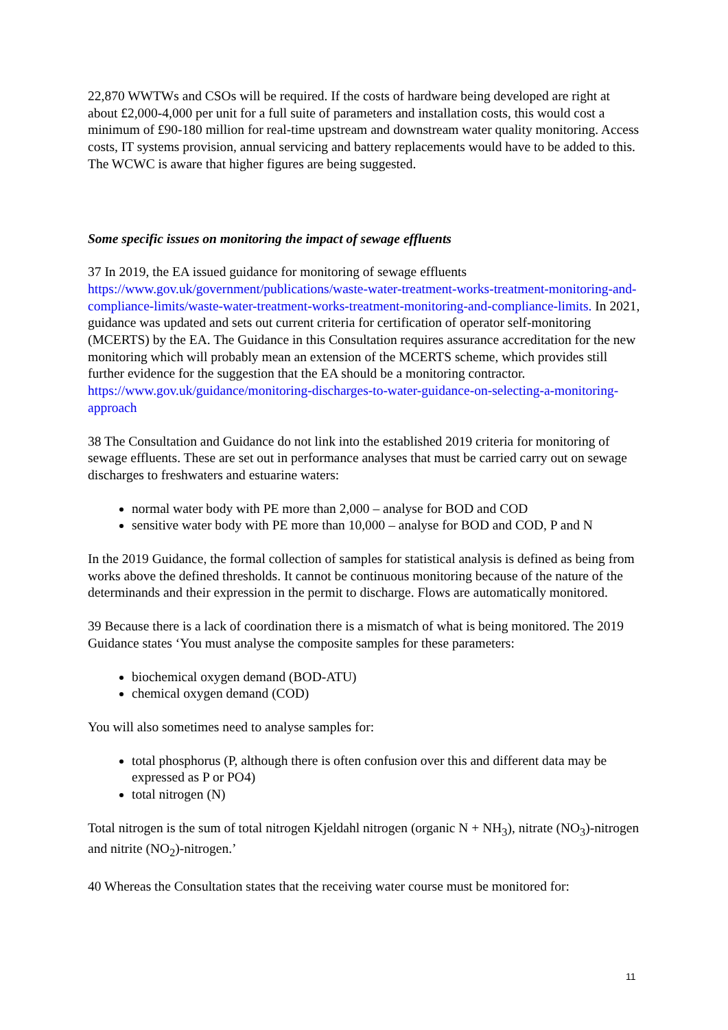22,870 WWTWs and CSOs will be required. If the costs of hardware being developed are right at about £2,000-4,000 per unit for a full suite of parameters and installation costs, this would cost a minimum of £90-180 million for real-time upstream and downstream water quality monitoring. Access costs, IT systems provision, annual servicing and battery replacements would have to be added to this. The WCWC is aware that higher figures are being suggested.
Some specific issues on monitoring the impact of sewage effluents
37 In 2019, the EA issued guidance for monitoring of sewage effluents https://www.gov.uk/government/publications/waste-water-treatment-works-treatment-monitoring-and-compliance-limits/waste-water-treatment-works-treatment-monitoring-and-compliance-limits. In 2021, guidance was updated and sets out current criteria for certification of operator self-monitoring (MCERTS) by the EA. The Guidance in this Consultation requires assurance accreditation for the new monitoring which will probably mean an extension of the MCERTS scheme, which provides still further evidence for the suggestion that the EA should be a monitoring contractor. https://www.gov.uk/guidance/monitoring-discharges-to-water-guidance-on-selecting-a-monitoring-approach
38 The Consultation and Guidance do not link into the established 2019 criteria for monitoring of sewage effluents. These are set out in performance analyses that must be carried carry out on sewage discharges to freshwaters and estuarine waters:
normal water body with PE more than 2,000 – analyse for BOD and COD
sensitive water body with PE more than 10,000 – analyse for BOD and COD, P and N
In the 2019 Guidance, the formal collection of samples for statistical analysis is defined as being from works above the defined thresholds. It cannot be continuous monitoring because of the nature of the determinands and their expression in the permit to discharge. Flows are automatically monitored.
39 Because there is a lack of coordination there is a mismatch of what is being monitored. The 2019 Guidance states ‘You must analyse the composite samples for these parameters:
biochemical oxygen demand (BOD-ATU)
chemical oxygen demand (COD)
You will also sometimes need to analyse samples for:
total phosphorus (P, although there is often confusion over this and different data may be expressed as P or PO4)
total nitrogen (N)
Total nitrogen is the sum of total nitrogen Kjeldahl nitrogen (organic N + NH<sub>3</sub>), nitrate (NO<sub>3</sub>)-nitrogen and nitrite (NO<sub>2</sub>)-nitrogen.’
40 Whereas the Consultation states that the receiving water course must be monitored for:
11